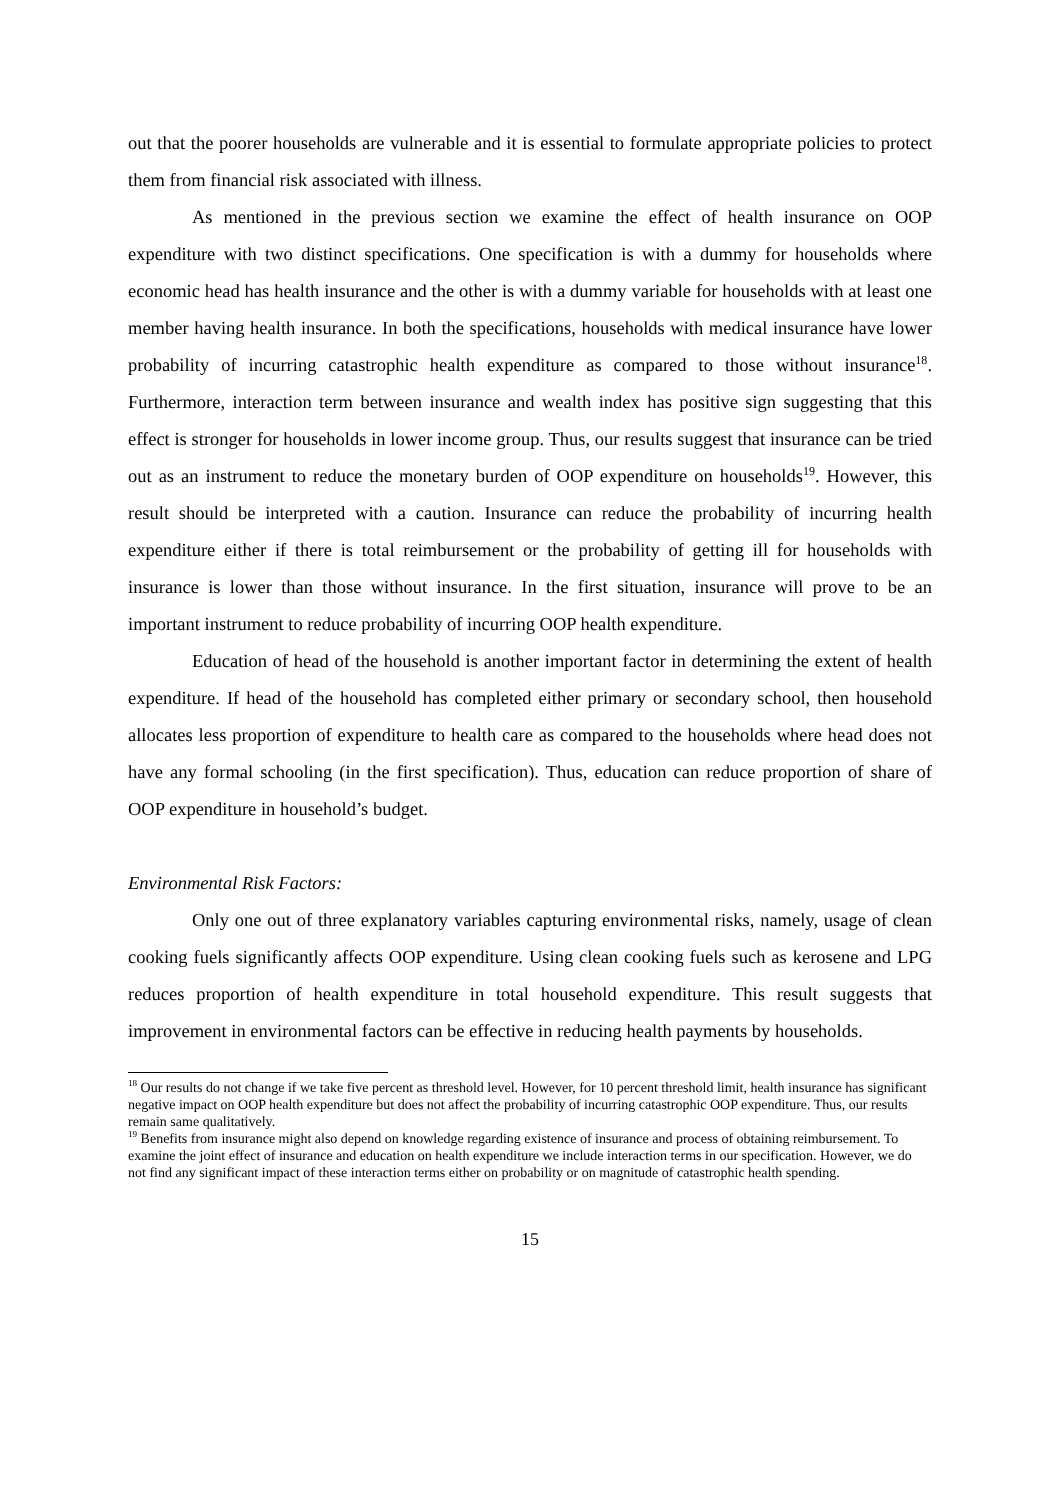out that the poorer households are vulnerable and it is essential to formulate appropriate policies to protect them from financial risk associated with illness.
As mentioned in the previous section we examine the effect of health insurance on OOP expenditure with two distinct specifications. One specification is with a dummy for households where economic head has health insurance and the other is with a dummy variable for households with at least one member having health insurance. In both the specifications, households with medical insurance have lower probability of incurring catastrophic health expenditure as compared to those without insurance<sup>18</sup>. Furthermore, interaction term between insurance and wealth index has positive sign suggesting that this effect is stronger for households in lower income group. Thus, our results suggest that insurance can be tried out as an instrument to reduce the monetary burden of OOP expenditure on households<sup>19</sup>. However, this result should be interpreted with a caution. Insurance can reduce the probability of incurring health expenditure either if there is total reimbursement or the probability of getting ill for households with insurance is lower than those without insurance. In the first situation, insurance will prove to be an important instrument to reduce probability of incurring OOP health expenditure.
Education of head of the household is another important factor in determining the extent of health expenditure. If head of the household has completed either primary or secondary school, then household allocates less proportion of expenditure to health care as compared to the households where head does not have any formal schooling (in the first specification). Thus, education can reduce proportion of share of OOP expenditure in household’s budget.
Environmental Risk Factors:
Only one out of three explanatory variables capturing environmental risks, namely, usage of clean cooking fuels significantly affects OOP expenditure. Using clean cooking fuels such as kerosene and LPG reduces proportion of health expenditure in total household expenditure. This result suggests that improvement in environmental factors can be effective in reducing health payments by households.
<sup>18</sup> Our results do not change if we take five percent as threshold level. However, for 10 percent threshold limit, health insurance has significant negative impact on OOP health expenditure but does not affect the probability of incurring catastrophic OOP expenditure. Thus, our results remain same qualitatively.
<sup>19</sup> Benefits from insurance might also depend on knowledge regarding existence of insurance and process of obtaining reimbursement. To examine the joint effect of insurance and education on health expenditure we include interaction terms in our specification. However, we do not find any significant impact of these interaction terms either on probability or on magnitude of catastrophic health spending.
15